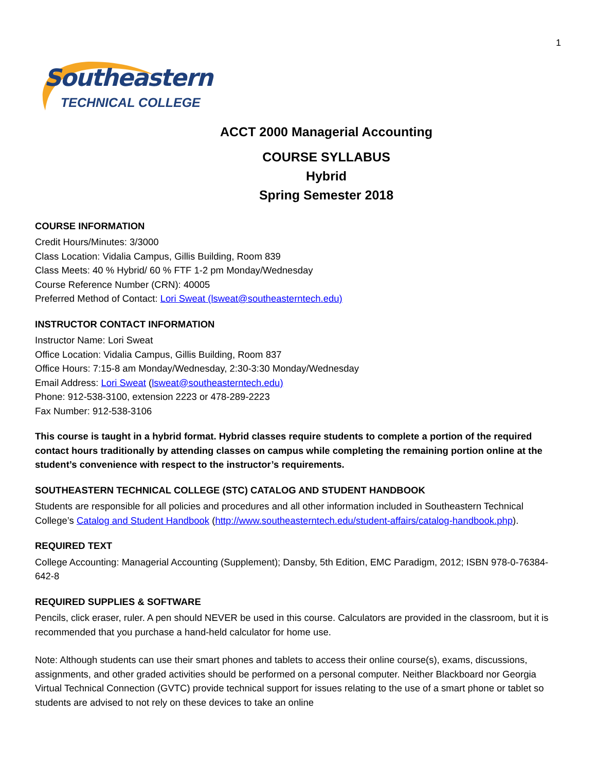1
Southeastern
TECHNICAL COLLEGE
ACCT 2000 Managerial Accounting
COURSE SYLLABUS
Hybrid
Spring Semester 2018
COURSE INFORMATION
Credit Hours/Minutes: 3/3000
Class Location: Vidalia Campus, Gillis Building, Room 839
Class Meets: 40 % Hybrid/ 60 % FTF 1-2 pm Monday/Wednesday
Course Reference Number (CRN): 40005
Preferred Method of Contact: Lori Sweat (lsweat@southeasterntech.edu)
INSTRUCTOR CONTACT INFORMATION
Instructor Name: Lori Sweat
Office Location: Vidalia Campus, Gillis Building, Room 837
Office Hours: 7:15-8 am Monday/Wednesday, 2:30-3:30 Monday/Wednesday
Email Address: Lori Sweat (lsweat@southeasterntech.edu)
Phone: 912-538-3100, extension 2223 or 478-289-2223
Fax Number: 912-538-3106
This course is taught in a hybrid format. Hybrid classes require students to complete a portion of the required contact hours traditionally by attending classes on campus while completing the remaining portion online at the student’s convenience with respect to the instructor’s requirements.
SOUTHEASTERN TECHNICAL COLLEGE (STC) CATALOG AND STUDENT HANDBOOK
Students are responsible for all policies and procedures and all other information included in Southeastern Technical College’s Catalog and Student Handbook (http://www.southeasterntech.edu/student-affairs/catalog-handbook.php).
REQUIRED TEXT
College Accounting: Managerial Accounting (Supplement); Dansby, 5th Edition, EMC Paradigm, 2012; ISBN 978-0-76384-642-8
REQUIRED SUPPLIES & SOFTWARE
Pencils, click eraser, ruler. A pen should NEVER be used in this course. Calculators are provided in the classroom, but it is recommended that you purchase a hand-held calculator for home use.
Note: Although students can use their smart phones and tablets to access their online course(s), exams, discussions, assignments, and other graded activities should be performed on a personal computer. Neither Blackboard nor Georgia Virtual Technical Connection (GVTC) provide technical support for issues relating to the use of a smart phone or tablet so students are advised to not rely on these devices to take an online